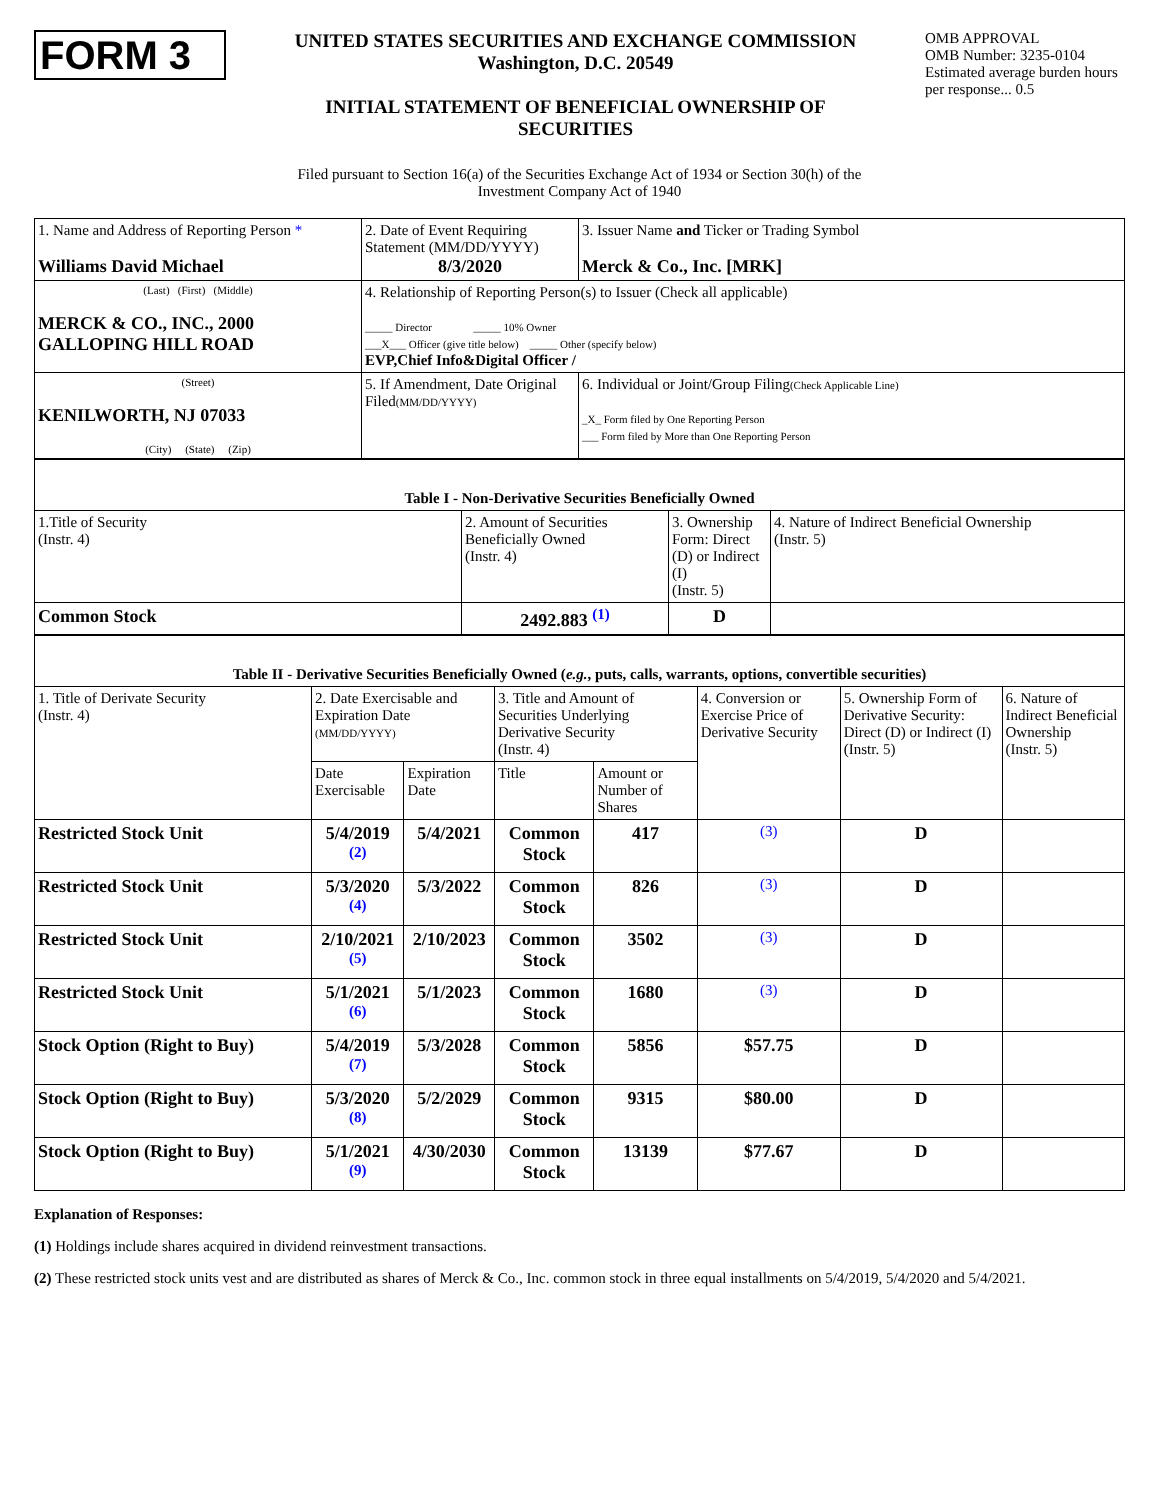FORM 3
UNITED STATES SECURITIES AND EXCHANGE COMMISSION
Washington, D.C. 20549
INITIAL STATEMENT OF BENEFICIAL OWNERSHIP OF
SECURITIES
OMB APPROVAL
OMB Number: 3235-0104
Estimated average burden hours per response... 0.5
Filed pursuant to Section 16(a) of the Securities Exchange Act of 1934 or Section 30(h) of the
Investment Company Act of 1940
| 1. Name and Address of Reporting Person * Williams David Michael | 2. Date of Event Requiring Statement (MM/DD/YYYY) 8/3/2020 | 3. Issuer Name and Ticker or Trading Symbol Merck & Co., Inc. [MRK] |
| (Last) (First) (Middle) MERCK & CO., INC., 2000 GALLOPING HILL ROAD | 4. Relationship of Reporting Person(s) to Issuer (Check all applicable) _____ Director _____ 10% Owner ___X___ Officer (give title below) _____ Other (specify below) EVP,Chief Info&Digital Officer / | |
| (Street) KENILWORTH, NJ 07033 (City) (State) (Zip) | 5. If Amendment, Date Original Filed (MM/DD/YYYY) | 6. Individual or Joint/Group Filing (Check Applicable Line) _X_ Form filed by One Reporting Person ___ Form filed by More than One Reporting Person |
| Table I - Non-Derivative Securities Beneficially Owned | | | |
| --- | --- | --- | --- |
| 1.Title of Security (Instr. 4) | 2. Amount of Securities Beneficially Owned (Instr. 4) | 3. Ownership Form: Direct (D) or Indirect (I) (Instr. 5) | 4. Nature of Indirect Beneficial Ownership (Instr. 5) |
| Common Stock | 2492.883 <sup>(1)</sup> | D | |
| Table II - Derivative Securities Beneficially Owned ( e.g. , puts, calls, warrants, options, convertible securities) | | | | | | | |
| --- | --- | --- | --- | --- | --- | --- | --- |
| 1. Title of Derivate Security (Instr. 4) | 2. Date Exercisable and Expiration Date (MM/DD/YYYY) | | 3. Title and Amount of Securities Underlying Derivative Security (Instr. 4) | | 4. Conversion or Exercise Price of Derivative Security | 5. Ownership Form of Derivative Security: Direct (D) or Indirect (I) (Instr. 5) | 6. Nature of Indirect Beneficial Ownership (Instr. 5) |
| | Date Exercisable | Expiration Date | Title | Amount or Number of Shares | | | |
| Restricted Stock Unit | 5/4/2019 <sup>(2)</sup> | 5/4/2021 | Common Stock | 417 | (3) | D | |
| Restricted Stock Unit | 5/3/2020 <sup>(4)</sup> | 5/3/2022 | Common Stock | 826 | (3) | D | |
| Restricted Stock Unit | 2/10/2021 <sup>(5)</sup> | 2/10/2023 | Common Stock | 3502 | (3) | D | |
| Restricted Stock Unit | 5/1/2021 <sup>(6)</sup> | 5/1/2023 | Common Stock | 1680 | (3) | D | |
| Stock Option (Right to Buy) | 5/4/2019 <sup>(7)</sup> | 5/3/2028 | Common Stock | 5856 | $57.75 | D | |
| Stock Option (Right to Buy) | 5/3/2020 <sup>(8)</sup> | 5/2/2029 | Common Stock | 9315 | $80.00 | D | |
| Stock Option (Right to Buy) | 5/1/2021 <sup>(9)</sup> | 4/30/2030 | Common Stock | 13139 | $77.67 | D | |
Explanation of Responses:
(1) Holdings include shares acquired in dividend reinvestment transactions.
(2) These restricted stock units vest and are distributed as shares of Merck & Co., Inc. common stock in three equal installments on 5/4/2019, 5/4/2020 and 5/4/2021.